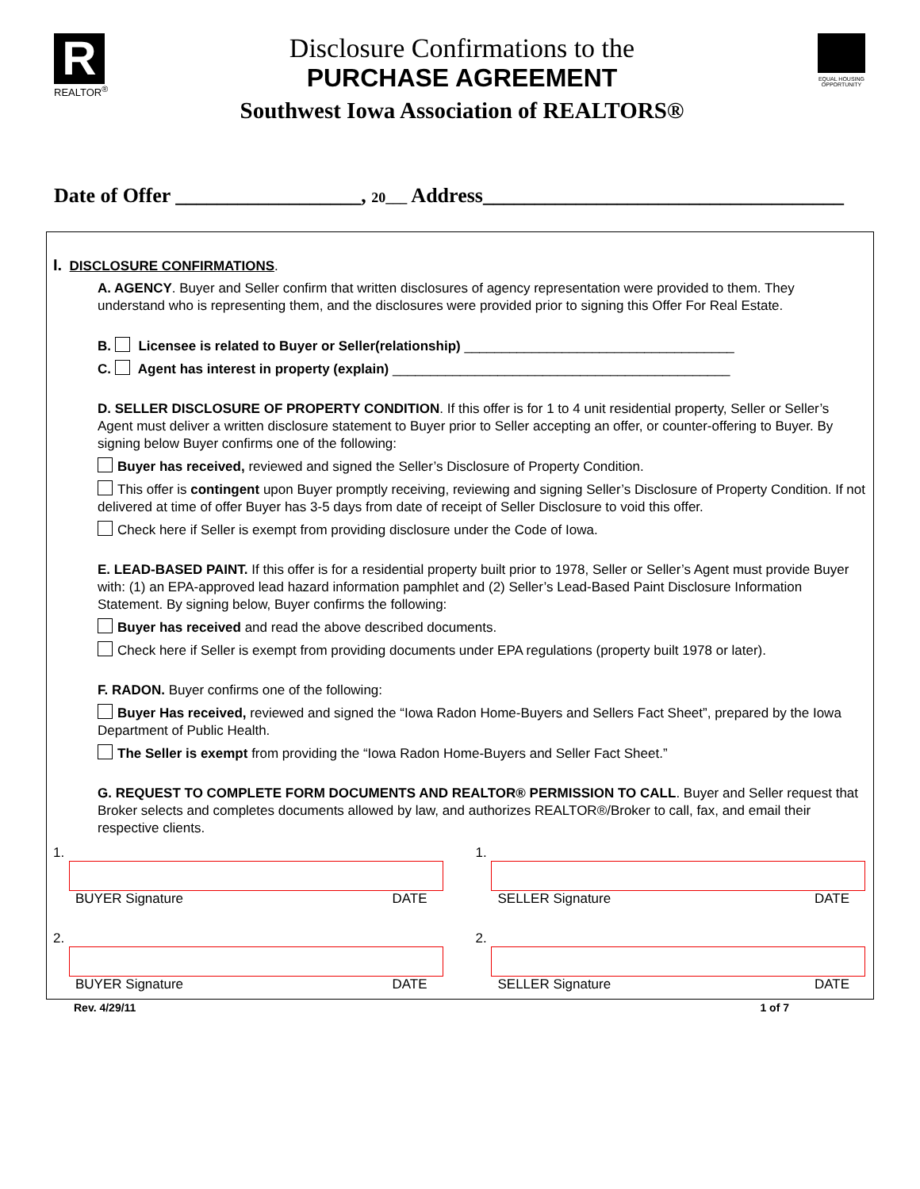R
REALTOR<sup>®</sup>
Disclosure Confirmations to the
PURCHASE AGREEMENT
Southwest Iowa Association of REALTORS®
EQUAL HOUSING OPPORTUNITY
Date of Offer __________________, 20___ Address___________________________________
I. DISCLOSURE CONFIRMATIONS.
A. AGENCY. Buyer and Seller confirm that written disclosures of agency representation were provided to them. They understand who is representing them, and the disclosures were provided prior to signing this Offer For Real Estate.
B. Licensee is related to Buyer or Seller(relationship) ____________________________________
C. Agent has interest in property (explain) _____________________________________________
D. SELLER DISCLOSURE OF PROPERTY CONDITION. If this offer is for 1 to 4 unit residential property, Seller or Seller’s Agent must deliver a written disclosure statement to Buyer prior to Seller accepting an offer, or counter-offering to Buyer. By signing below Buyer confirms one of the following:
Buyer has received, reviewed and signed the Seller’s Disclosure of Property Condition.
This offer is contingent upon Buyer promptly receiving, reviewing and signing Seller’s Disclosure of Property Condition. If not delivered at time of offer Buyer has 3-5 days from date of receipt of Seller Disclosure to void this offer.
Check here if Seller is exempt from providing disclosure under the Code of Iowa.
E. LEAD-BASED PAINT. If this offer is for a residential property built prior to 1978, Seller or Seller’s Agent must provide Buyer with: (1) an EPA-approved lead hazard information pamphlet and (2) Seller’s Lead-Based Paint Disclosure Information Statement. By signing below, Buyer confirms the following:
Buyer has received and read the above described documents.
Check here if Seller is exempt from providing documents under EPA regulations (property built 1978 or later).
F. RADON. Buyer confirms one of the following:
Buyer Has received, reviewed and signed the “Iowa Radon Home-Buyers and Sellers Fact Sheet”, prepared by the Iowa Department of Public Health.
The Seller is exempt from providing the “Iowa Radon Home-Buyers and Seller Fact Sheet.”
G. REQUEST TO COMPLETE FORM DOCUMENTS AND REALTOR® PERMISSION TO CALL. Buyer and Seller request that Broker selects and completes documents allowed by law, and authorizes REALTOR®/Broker to call, fax, and email their respective clients.
1.
BUYER Signature DATE
1.
SELLER Signature DATE
2.
BUYER Signature DATE
2.
SELLER Signature DATE
Rev. 4/29/11 1 of 7